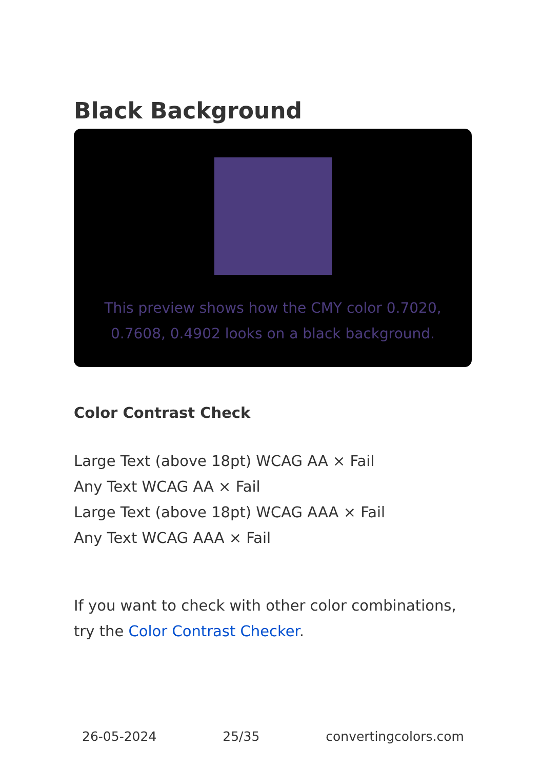Black Background
This preview shows how the CMY color 0.7020, 0.7608, 0.4902 looks on a black background.
Color Contrast Check
Large Text (above 18pt) WCAG AA × Fail
Any Text WCAG AA × Fail
Large Text (above 18pt) WCAG AAA × Fail
Any Text WCAG AAA × Fail
If you want to check with other color combinations, try the Color Contrast Checker.
26-05-2024 25/35 convertingcolors.com